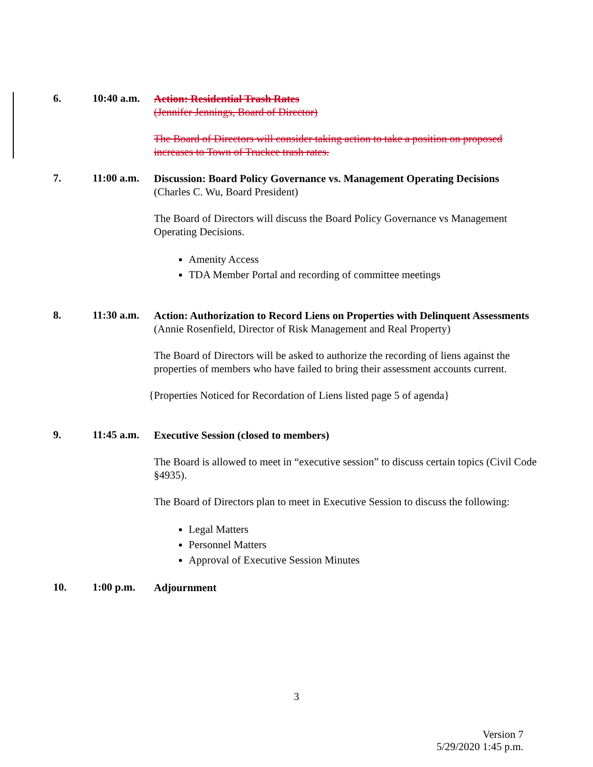6. 10:40 a.m.
Action: Residential Trash Rates
(Jennifer Jennings, Board of Director)
The Board of Directors will consider taking action to take a position on proposed increases to Town of Truckee trash rates.
7. 11:00 a.m.
Discussion: Board Policy Governance vs. Management Operating Decisions
(Charles C. Wu, Board President)
The Board of Directors will discuss the Board Policy Governance vs Management Operating Decisions.
Amenity Access
TDA Member Portal and recording of committee meetings
8. 11:30 a.m.
Action: Authorization to Record Liens on Properties with Delinquent Assessments
(Annie Rosenfield, Director of Risk Management and Real Property)
The Board of Directors will be asked to authorize the recording of liens against the properties of members who have failed to bring their assessment accounts current.
{Properties Noticed for Recordation of Liens listed page 5 of agenda}
9. 11:45 a.m.
Executive Session (closed to members)
The Board is allowed to meet in “executive session” to discuss certain topics (Civil Code §4935).
The Board of Directors plan to meet in Executive Session to discuss the following:
Legal Matters
Personnel Matters
Approval of Executive Session Minutes
10. 1:00 p.m.
Adjournment
3
Version 7
5/29/2020 1:45 p.m.